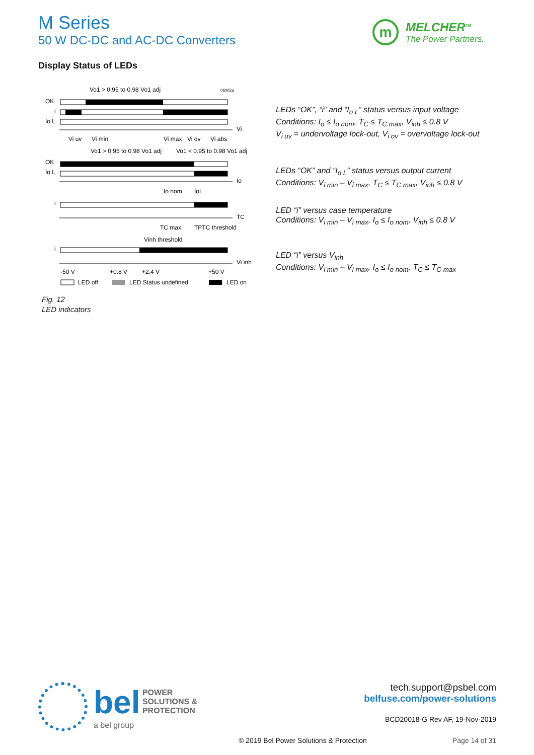M Series
50 W DC-DC and AC-DC Converters
m
MELCHER<sup>TM</sup>
The Power Partners.
Display Status of LEDs
Vo1 > 0.95 to 0.98 Vo1 adj
06002a
OK
i
Io L
Vi
Vi uv
Vi min
Vi max
Vi ov
Vi abs
Vo1 > 0.95 to 0.98 Vo1 adj
Vo1 < 0.95 to 0.98 Vo1 adj
OK
Io L
Io
Io nom
IoL
i
TC
TC max
TPTC threshold
Vinh threshold
i
Vi inh
-50 V
+0.8 V
+2.4 V
+50 V
LED off
LED Status undefined
LED on
LEDs “OK”, “i” and “I<sub>o L</sub>” status versus input voltage
Conditions: I<sub>o</sub> ≤ I<sub>o nom</sub>, T<sub>C</sub> ≤ T<sub>C max</sub>, V<sub>inh</sub> ≤ 0.8 V
V<sub>i uv</sub> = undervoltage lock-out, V<sub>i ov</sub> = overvoltage lock-out
LEDs “OK” and “I<sub>o L</sub>” status versus output current
Conditions: V<sub>i min</sub> – V<sub>i max</sub>, T<sub>C</sub> ≤ T<sub>C max</sub>, V<sub>inh</sub> ≤ 0.8 V
LED “i” versus case temperature
Conditions: V<sub>i min</sub> – V<sub>i max</sub>, I<sub>o</sub> ≤ I<sub>o nom</sub>, V<sub>inh</sub> ≤ 0.8 V
LED “i” versus V<sub>inh</sub>
Conditions: V<sub>i min</sub> – V<sub>i max</sub>, I<sub>o</sub> ≤ I<sub>o nom</sub>, T<sub>C</sub> ≤ T<sub>C max</sub>
Fig. 12
LED indicators
bel POWER
SOLUTIONS &
PROTECTION
a bel group
tech.support@psbel.com
belfuse.com/power-solutions
BCD20018-G Rev AF, 19-Nov-2019
© 2019 Bel Power Solutions & Protection Page 14 of 31